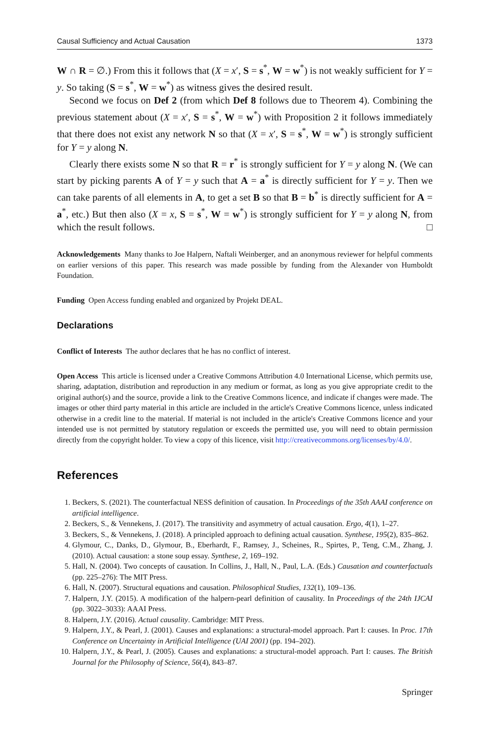Causal Sufficiency and Actual Causation 1373
W ∩ R = ∅.) From this it follows that (X = x′, S = s<sup>*</sup>, W = w<sup>*</sup>) is not weakly sufficient for Y = y. So taking (S = s<sup>*</sup>, W = w<sup>*</sup>) as witness gives the desired result.
Second we focus on Def 2 (from which Def 8 follows due to Theorem 4). Combining the previous statement about (X = x′, S = s<sup>*</sup>, W = w<sup>*</sup>) with Proposition 2 it follows immediately that there does not exist any network N so that (X = x′, S = s<sup>*</sup>, W = w<sup>*</sup>) is strongly sufficient for Y = y along N.
Clearly there exists some N so that R = r<sup>*</sup> is strongly sufficient for Y = y along N. (We can start by picking parents A of Y = y such that A = a<sup>*</sup> is directly sufficient for Y = y. Then we can take parents of all elements in A, to get a set B so that B = b<sup>*</sup> is directly sufficient for A = a<sup>*</sup>, etc.) But then also (X = x, S = s<sup>*</sup>, W = w<sup>*</sup>) is strongly sufficient for Y = y along N, from which the result follows. □
Acknowledgements Many thanks to Joe Halpern, Naftali Weinberger, and an anonymous reviewer for helpful comments on earlier versions of this paper. This research was made possible by funding from the Alexander von Humboldt Foundation.
Funding Open Access funding enabled and organized by Projekt DEAL.
Declarations
Conflict of Interests The author declares that he has no conflict of interest.
Open Access This article is licensed under a Creative Commons Attribution 4.0 International License, which permits use, sharing, adaptation, distribution and reproduction in any medium or format, as long as you give appropriate credit to the original author(s) and the source, provide a link to the Creative Commons licence, and indicate if changes were made. The images or other third party material in this article are included in the article's Creative Commons licence, unless indicated otherwise in a credit line to the material. If material is not included in the article's Creative Commons licence and your intended use is not permitted by statutory regulation or exceeds the permitted use, you will need to obtain permission directly from the copyright holder. To view a copy of this licence, visit http://creativecommons.org/licenses/by/4.0/.
References
1. Beckers, S. (2021). The counterfactual NESS definition of causation. In Proceedings of the 35th AAAI conference on artificial intelligence.
2. Beckers, S., & Vennekens, J. (2017). The transitivity and asymmetry of actual causation. Ergo, 4(1), 1–27.
3. Beckers, S., & Vennekens, J. (2018). A principled approach to defining actual causation. Synthese, 195(2), 835–862.
4. Glymour, C., Danks, D., Glymour, B., Eberhardt, F., Ramsey, J., Scheines, R., Spirtes, P., Teng, C.M., Zhang, J. (2010). Actual causation: a stone soup essay. Synthese, 2, 169–192.
5. Hall, N. (2004). Two concepts of causation. In Collins, J., Hall, N., Paul, L.A. (Eds.) Causation and counterfactuals (pp. 225–276): The MIT Press.
6. Hall, N. (2007). Structural equations and causation. Philosophical Studies, 132(1), 109–136.
7. Halpern, J.Y. (2015). A modification of the halpern-pearl definition of causality. In Proceedings of the 24th IJCAI (pp. 3022–3033): AAAI Press.
8. Halpern, J.Y. (2016). Actual causality. Cambridge: MIT Press.
9. Halpern, J.Y., & Pearl, J. (2001). Causes and explanations: a structural-model approach. Part I: causes. In Proc. 17th Conference on Uncertainty in Artificial Intelligence (UAI 2001) (pp. 194–202).
10. Halpern, J.Y., & Pearl, J. (2005). Causes and explanations: a structural-model approach. Part I: causes. The British Journal for the Philosophy of Science, 56(4), 843–87.
Springer